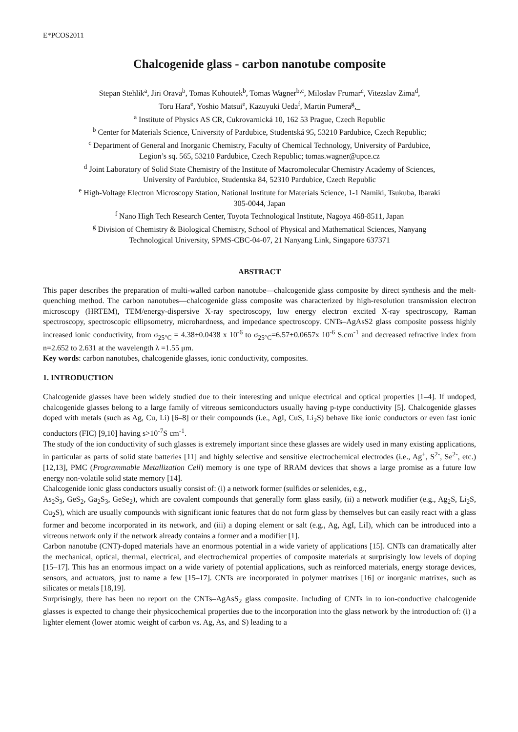E*PCOS2011
Chalcogenide glass - carbon nanotube composite
Stepan Stehlik<sup>a</sup>, Jiri Orava<sup>b</sup>, Tomas Kohoutek<sup>b</sup>, Tomas Wagner<sup>b,c</sup>, Miloslav Frumar<sup>c</sup>, Vitezslav Zima<sup>d</sup>,
Toru Hara<sup>e</sup>, Yoshio Matsui<sup>e</sup>, Kazuyuki Ueda<sup>f</sup>, Martin Pumera<sup>g</sup>,_
<sup>a</sup> Institute of Physics AS CR, Cukrovarnická 10, 162 53 Prague, Czech Republic
<sup>b</sup> Center for Materials Science, University of Pardubice, Studentská 95, 53210 Pardubice, Czech Republic;
<sup>c</sup> Department of General and Inorganic Chemistry, Faculty of Chemical Technology, University of Pardubice,
Legion’s sq. 565, 53210 Pardubice, Czech Republic; tomas.wagner@upce.cz
<sup>d</sup> Joint Laboratory of Solid State Chemistry of the Institute of Macromolecular Chemistry Academy of Sciences,
University of Pardubice, Studentska 84, 52310 Pardubice, Czech Republic
<sup>e</sup> High-Voltage Electron Microscopy Station, National Institute for Materials Science, 1-1 Namiki, Tsukuba, Ibaraki
305-0044, Japan
<sup>f</sup> Nano High Tech Research Center, Toyota Technological Institute, Nagoya 468-8511, Japan
<sup>g</sup> Division of Chemistry & Biological Chemistry, School of Physical and Mathematical Sciences, Nanyang
Technological University, SPMS-CBC-04-07, 21 Nanyang Link, Singapore 637371
ABSTRACT
This paper describes the preparation of multi-walled carbon nanotube—chalcogenide glass composite by direct synthesis and the melt-quenching method. The carbon nanotubes—chalcogenide glass composite was characterized by high-resolution transmission electron microscopy (HRTEM), TEM/energy-dispersive X-ray spectroscopy, low energy electron excited X-ray spectroscopy, Raman spectroscopy, spectroscopic ellipsometry, microhardness, and impedance spectroscopy. CNTs–AgAsS2 glass composite possess highly increased ionic conductivity, from σ<sub>25°C</sub> = 4.38±0.0438 x 10<sup>-6</sup> to σ<sub>25°C</sub>=6.57±0.0657x 10<sup>-6</sup> S.cm<sup>-1</sup> and decreased refractive index from n=2.652 to 2.631 at the wavelength λ =1.55 μm.
Key words: carbon nanotubes, chalcogenide glasses, ionic conductivity, composites.
1. INTRODUCTION
Chalcogenide glasses have been widely studied due to their interesting and unique electrical and optical properties [1–4]. If undoped, chalcogenide glasses belong to a large family of vitreous semiconductors usually having p-type conductivity [5]. Chalcogenide glasses doped with metals (such as Ag, Cu, Li) [6–8] or their compounds (i.e., AgI, CuS, Li<sub>2</sub>S) behave like ionic conductors or even fast ionic conductors (FIC) [9,10] having s>10<sup>-7</sup>S cm<sup>-1</sup>.
The study of the ion conductivity of such glasses is extremely important since these glasses are widely used in many existing applications, in particular as parts of solid state batteries [11] and highly selective and sensitive electrochemical electrodes (i.e., Ag<sup>+</sup>, S<sup>2-</sup>, Se<sup>2-</sup>, etc.) [12,13], PMC (Programmable Metallization Cell) memory is one type of RRAM devices that shows a large promise as a future low energy non-volatile solid state memory [14].
Chalcogenide ionic glass conductors usually consist of: (i) a network former (sulfides or selenides, e.g.,
As<sub>2</sub>S<sub>3</sub>, GeS<sub>2</sub>, Ga<sub>2</sub>S<sub>3</sub>, GeSe<sub>2</sub>), which are covalent compounds that generally form glass easily, (ii) a network modifier (e.g., Ag<sub>2</sub>S, Li<sub>2</sub>S, Cu<sub>2</sub>S), which are usually compounds with significant ionic features that do not form glass by themselves but can easily react with a glass former and become incorporated in its network, and (iii) a doping element or salt (e.g., Ag, AgI, LiI), which can be introduced into a vitreous network only if the network already contains a former and a modifier [1].
Carbon nanotube (CNT)-doped materials have an enormous potential in a wide variety of applications [15]. CNTs can dramatically alter the mechanical, optical, thermal, electrical, and electrochemical properties of composite materials at surprisingly low levels of doping [15–17]. This has an enormous impact on a wide variety of potential applications, such as reinforced materials, energy storage devices, sensors, and actuators, just to name a few [15–17]. CNTs are incorporated in polymer matrixes [16] or inorganic matrixes, such as silicates or metals [18,19].
Surprisingly, there has been no report on the CNTs–AgAsS<sub>2</sub> glass composite. Including of CNTs in to ion-conductive chalcogenide glasses is expected to change their physicochemical properties due to the incorporation into the glass network by the introduction of: (i) a lighter element (lower atomic weight of carbon vs. Ag, As, and S) leading to a